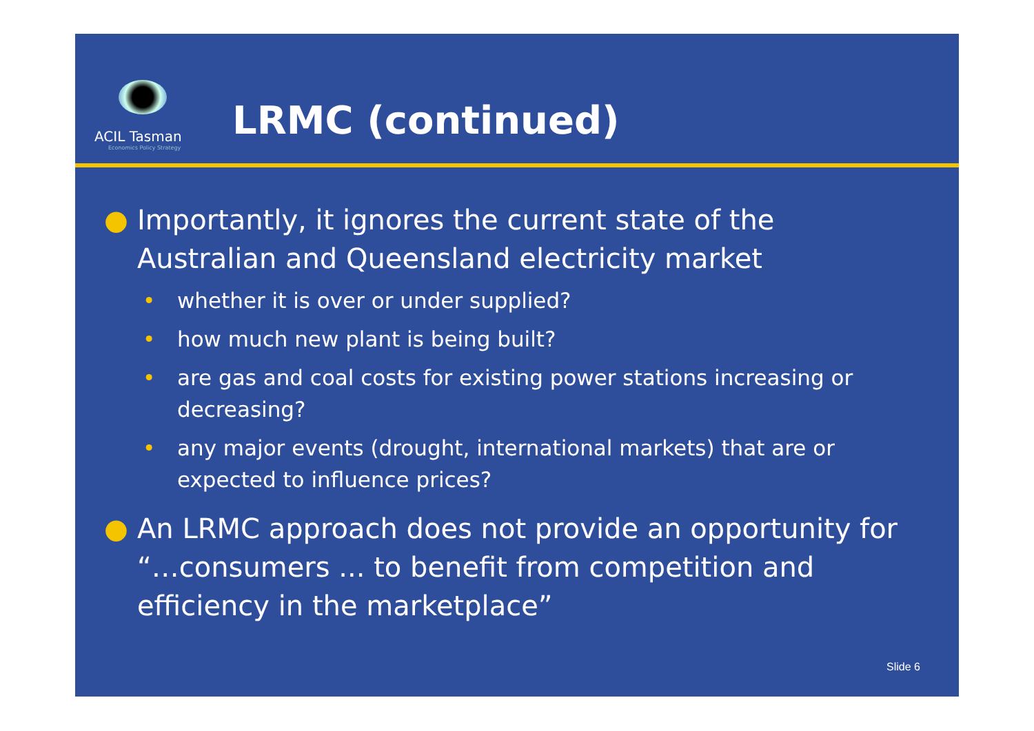ACIL Tasman
Economics Policy Strategy
LRMC (continued)
● Importantly, it ignores the current state of the Australian and Queensland electricity market
• whether it is over or under supplied?
• how much new plant is being built?
• are gas and coal costs for existing power stations increasing or decreasing?
• any major events (drought, international markets) that are or expected to influence prices?
● An LRMC approach does not provide an opportunity for “…consumers ... to benefit from competition and efficiency in the marketplace”
Slide 6